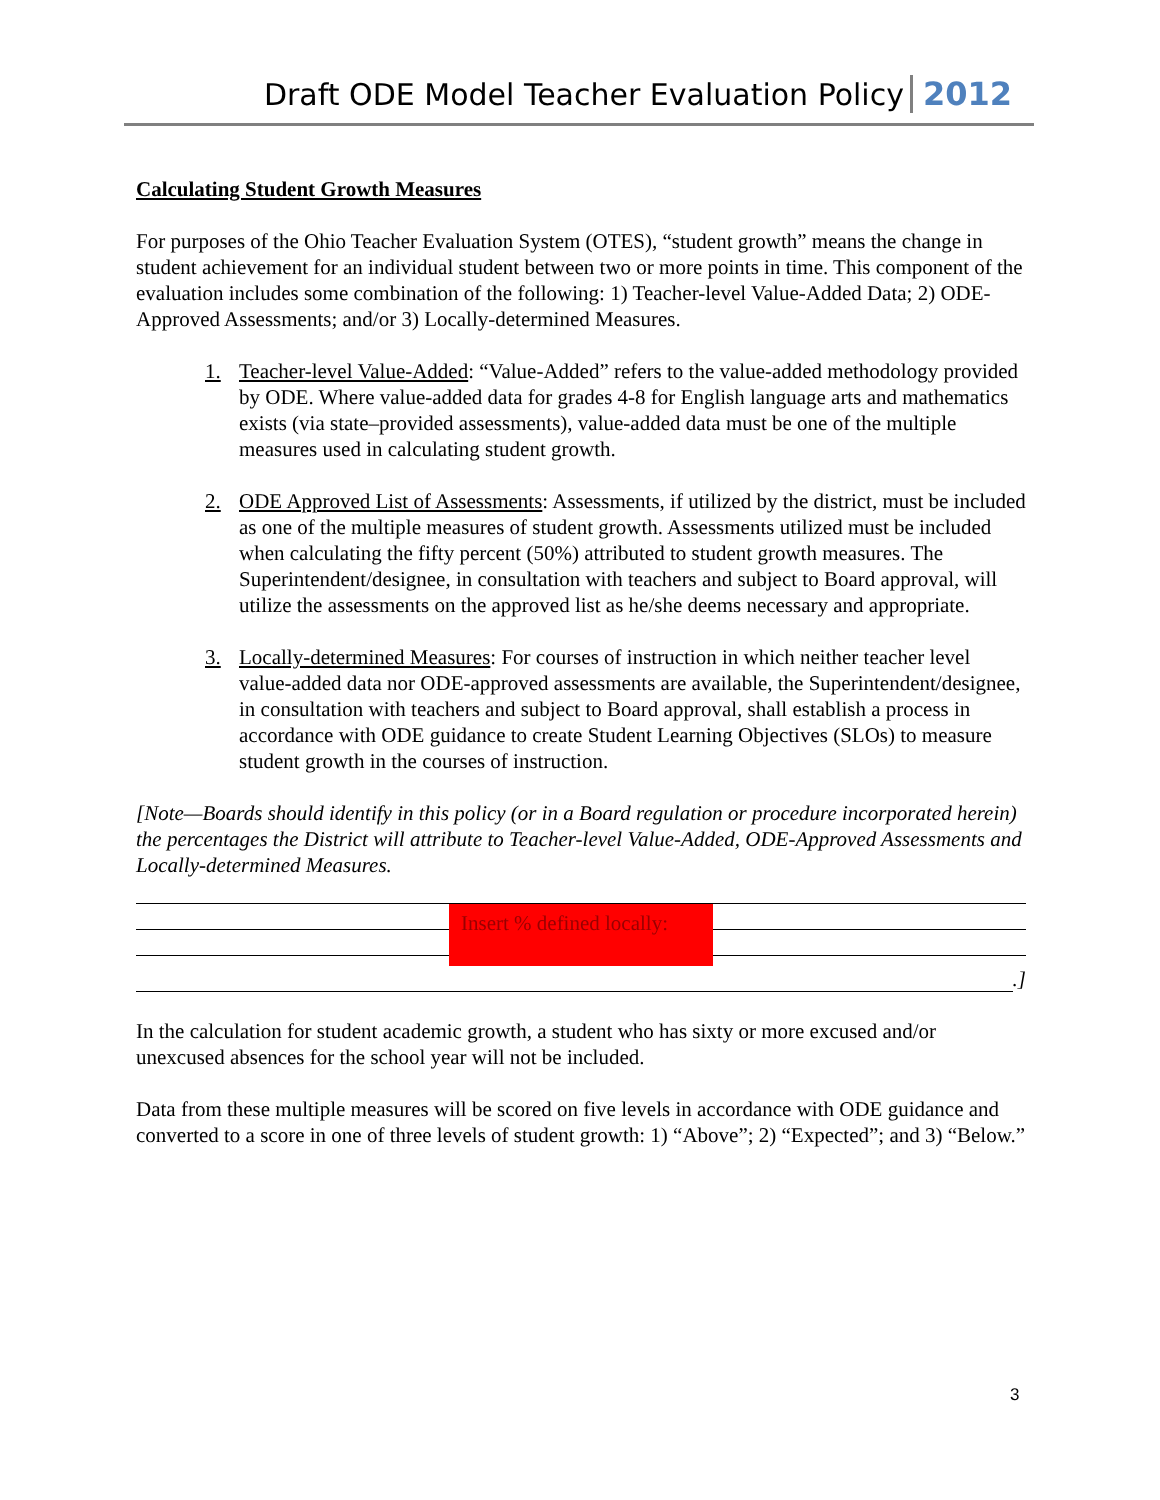Draft ODE Model Teacher Evaluation Policy 2012
Calculating Student Growth Measures
For purposes of the Ohio Teacher Evaluation System (OTES), “student growth” means the change in student achievement for an individual student between two or more points in time. This component of the evaluation includes some combination of the following: 1) Teacher-level Value-Added Data; 2) ODE-Approved Assessments; and/or 3) Locally-determined Measures.
1. Teacher-level Value-Added: “Value-Added” refers to the value-added methodology provided by ODE. Where value-added data for grades 4-8 for English language arts and mathematics exists (via state–provided assessments), value-added data must be one of the multiple measures used in calculating student growth.
2. ODE Approved List of Assessments: Assessments, if utilized by the district, must be included as one of the multiple measures of student growth. Assessments utilized must be included when calculating the fifty percent (50%) attributed to student growth measures. The Superintendent/designee, in consultation with teachers and subject to Board approval, will utilize the assessments on the approved list as he/she deems necessary and appropriate.
3. Locally-determined Measures: For courses of instruction in which neither teacher level value-added data nor ODE-approved assessments are available, the Superintendent/designee, in consultation with teachers and subject to Board approval, shall establish a process in accordance with ODE guidance to create Student Learning Objectives (SLOs) to measure student growth in the courses of instruction.
[Note—Boards should identify in this policy (or in a Board regulation or procedure incorporated herein) the percentages the District will attribute to Teacher-level Value-Added, ODE-Approved Assessments and Locally-determined Measures.
Insert % defined locally:
.]
In the calculation for student academic growth, a student who has sixty or more excused and/or unexcused absences for the school year will not be included.
Data from these multiple measures will be scored on five levels in accordance with ODE guidance and converted to a score in one of three levels of student growth: 1) “Above”; 2) “Expected”; and 3) “Below.”
3